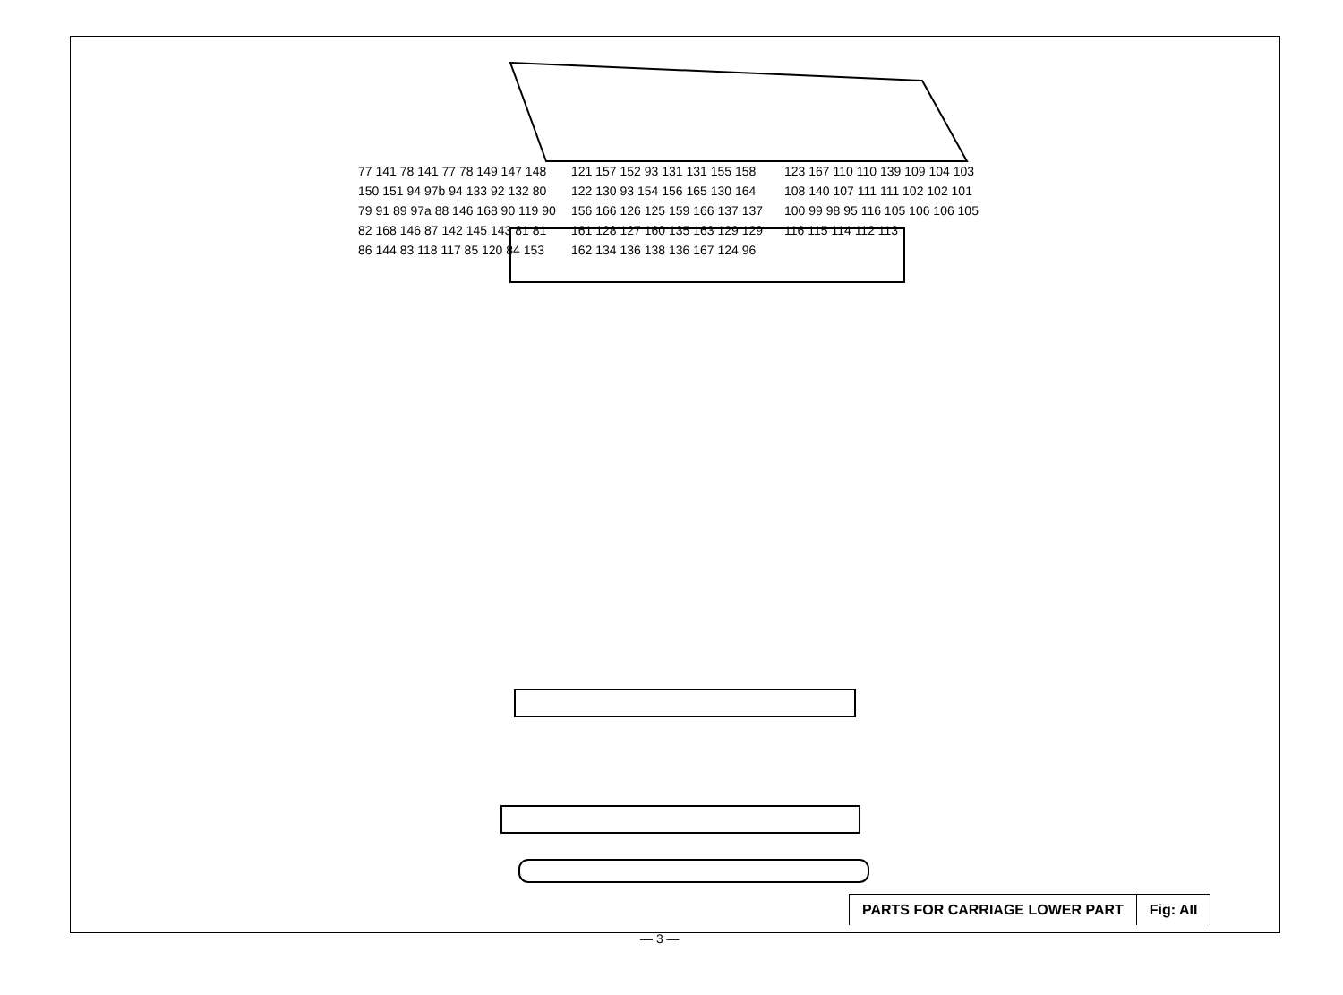77 141 78 141 77 78 149 147 148 150 151 94 97b 94 133 92 132 80 79 91 89 97a 88 146 168 90 119 90 82 168 146 87 142 145 143 81 81 86 144 83 118 117 85 120 84 153 121 157 152 93 131 131 155 158 122 130 93 154 156 165 130 164 156 166 126 125 159 166 137 137 161 128 127 160 135 163 129 129 162 134 136 138 136 167 124 96 123 167 110 110 139 109 104 103 108 140 107 111 111 102 102 101 100 99 98 95 116 105 106 106 105 116 115 114 112 113
PARTS FOR CARRIAGE LOWER PART Fig: AII
— 3 —